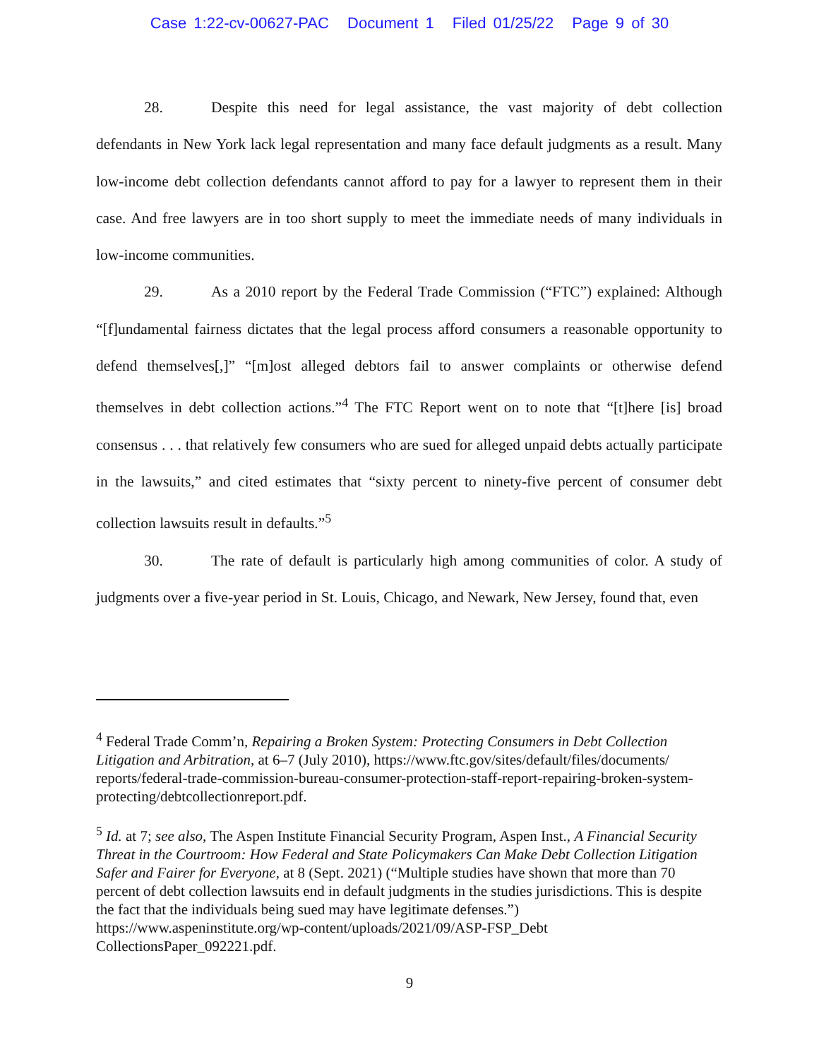Case 1:22-cv-00627-PAC Document 1 Filed 01/25/22 Page 9 of 30
28. Despite this need for legal assistance, the vast majority of debt collection defendants in New York lack legal representation and many face default judgments as a result. Many low-income debt collection defendants cannot afford to pay for a lawyer to represent them in their case. And free lawyers are in too short supply to meet the immediate needs of many individuals in low-income communities.
29. As a 2010 report by the Federal Trade Commission (“FTC”) explained: Although “[f]undamental fairness dictates that the legal process afford consumers a reasonable opportunity to defend themselves[,]” “[m]ost alleged debtors fail to answer complaints or otherwise defend themselves in debt collection actions.”<sup>4</sup> The FTC Report went on to note that “[t]here [is] broad consensus . . . that relatively few consumers who are sued for alleged unpaid debts actually participate in the lawsuits,” and cited estimates that “sixty percent to ninety-five percent of consumer debt collection lawsuits result in defaults.”<sup>5</sup>
30. The rate of default is particularly high among communities of color. A study of judgments over a five-year period in St. Louis, Chicago, and Newark, New Jersey, found that, even
<sup>4</sup> Federal Trade Comm’n, Repairing a Broken System: Protecting Consumers in Debt Collection Litigation and Arbitration, at 6–7 (July 2010), https://www.ftc.gov/sites/default/files/documents/ reports/federal-trade-commission-bureau-consumer-protection-staff-report-repairing-broken-system-protecting/debtcollectionreport.pdf.
<sup>5</sup> Id. at 7; see also, The Aspen Institute Financial Security Program, Aspen Inst., A Financial Security Threat in the Courtroom: How Federal and State Policymakers Can Make Debt Collection Litigation Safer and Fairer for Everyone, at 8 (Sept. 2021) (“Multiple studies have shown that more than 70 percent of debt collection lawsuits end in default judgments in the studies jurisdictions. This is despite the fact that the individuals being sued may have legitimate defenses.”) https://www.aspeninstitute.org/wp-content/uploads/2021/09/ASP-FSP_Debt CollectionsPaper_092221.pdf.
9